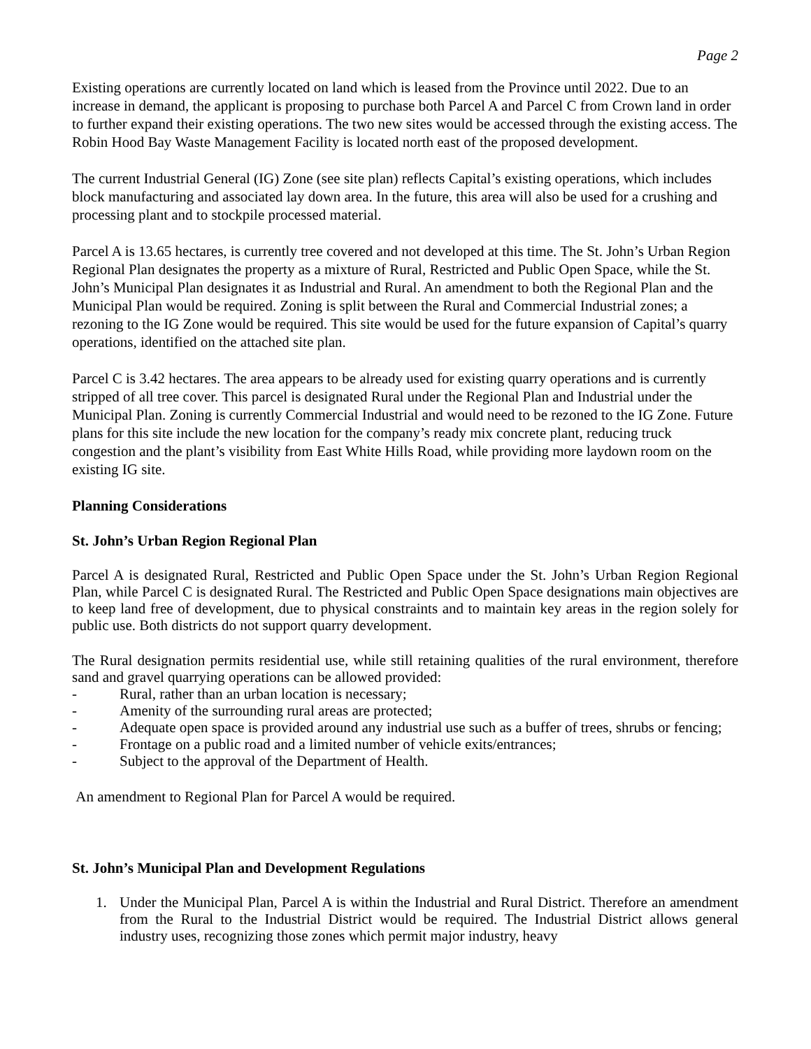Page 2
Existing operations are currently located on land which is leased from the Province until 2022. Due to an increase in demand, the applicant is proposing to purchase both Parcel A and Parcel C from Crown land in order to further expand their existing operations. The two new sites would be accessed through the existing access. The Robin Hood Bay Waste Management Facility is located north east of the proposed development.
The current Industrial General (IG) Zone (see site plan) reflects Capital’s existing operations, which includes block manufacturing and associated lay down area. In the future, this area will also be used for a crushing and processing plant and to stockpile processed material.
Parcel A is 13.65 hectares, is currently tree covered and not developed at this time. The St. John’s Urban Region Regional Plan designates the property as a mixture of Rural, Restricted and Public Open Space, while the St. John’s Municipal Plan designates it as Industrial and Rural. An amendment to both the Regional Plan and the Municipal Plan would be required. Zoning is split between the Rural and Commercial Industrial zones; a rezoning to the IG Zone would be required. This site would be used for the future expansion of Capital’s quarry operations, identified on the attached site plan.
Parcel C is 3.42 hectares. The area appears to be already used for existing quarry operations and is currently stripped of all tree cover. This parcel is designated Rural under the Regional Plan and Industrial under the Municipal Plan. Zoning is currently Commercial Industrial and would need to be rezoned to the IG Zone. Future plans for this site include the new location for the company’s ready mix concrete plant, reducing truck congestion and the plant’s visibility from East White Hills Road, while providing more laydown room on the existing IG site.
Planning Considerations
St. John’s Urban Region Regional Plan
Parcel A is designated Rural, Restricted and Public Open Space under the St. John’s Urban Region Regional Plan, while Parcel C is designated Rural. The Restricted and Public Open Space designations main objectives are to keep land free of development, due to physical constraints and to maintain key areas in the region solely for public use. Both districts do not support quarry development.
The Rural designation permits residential use, while still retaining qualities of the rural environment, therefore sand and gravel quarrying operations can be allowed provided:
- Rural, rather than an urban location is necessary;
- Amenity of the surrounding rural areas are protected;
- Adequate open space is provided around any industrial use such as a buffer of trees, shrubs or fencing;
- Frontage on a public road and a limited number of vehicle exits/entrances;
- Subject to the approval of the Department of Health.
An amendment to Regional Plan for Parcel A would be required.
St. John’s Municipal Plan and Development Regulations
1. Under the Municipal Plan, Parcel A is within the Industrial and Rural District. Therefore an amendment from the Rural to the Industrial District would be required. The Industrial District allows general industry uses, recognizing those zones which permit major industry, heavy